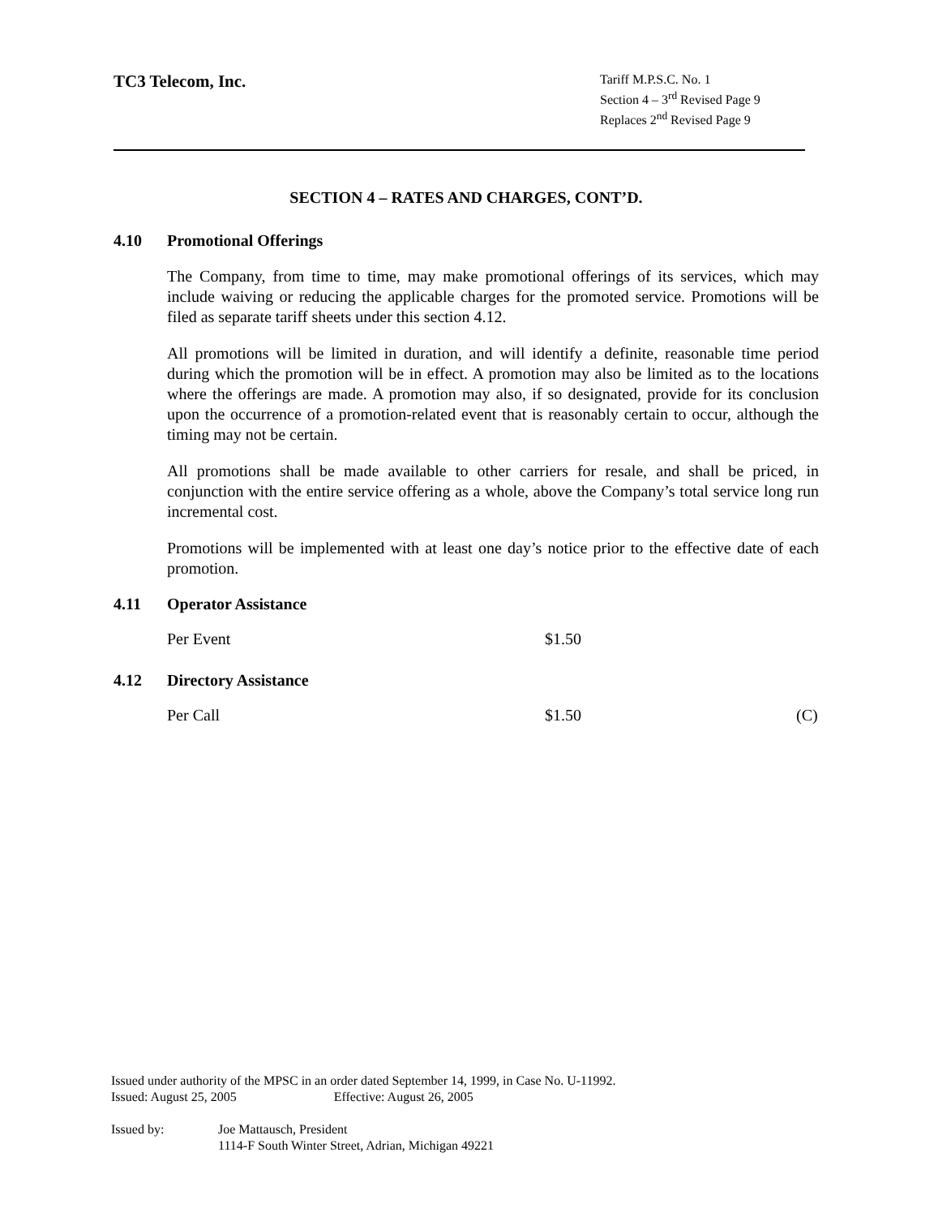TC3 Telecom, Inc.
Tariff M.P.S.C. No. 1
Section 4 – 3<sup>rd</sup> Revised Page 9
Replaces 2<sup>nd</sup> Revised Page 9
SECTION 4 – RATES AND CHARGES, CONT’D.
4.10 Promotional Offerings
The Company, from time to time, may make promotional offerings of its services, which may include waiving or reducing the applicable charges for the promoted service. Promotions will be filed as separate tariff sheets under this section 4.12.
All promotions will be limited in duration, and will identify a definite, reasonable time period during which the promotion will be in effect. A promotion may also be limited as to the locations where the offerings are made. A promotion may also, if so designated, provide for its conclusion upon the occurrence of a promotion-related event that is reasonably certain to occur, although the timing may not be certain.
All promotions shall be made available to other carriers for resale, and shall be priced, in conjunction with the entire service offering as a whole, above the Company’s total service long run incremental cost.
Promotions will be implemented with at least one day’s notice prior to the effective date of each promotion.
4.11 Operator Assistance
Per Event $1.50
4.12 Directory Assistance
Per Call $1.50 (C)
Issued under authority of the MPSC in an order dated September 14, 1999, in Case No. U-11992.
Issued: August 25, 2005 Effective: August 26, 2005
Issued by: Joe Mattausch, President
1114-F South Winter Street, Adrian, Michigan 49221